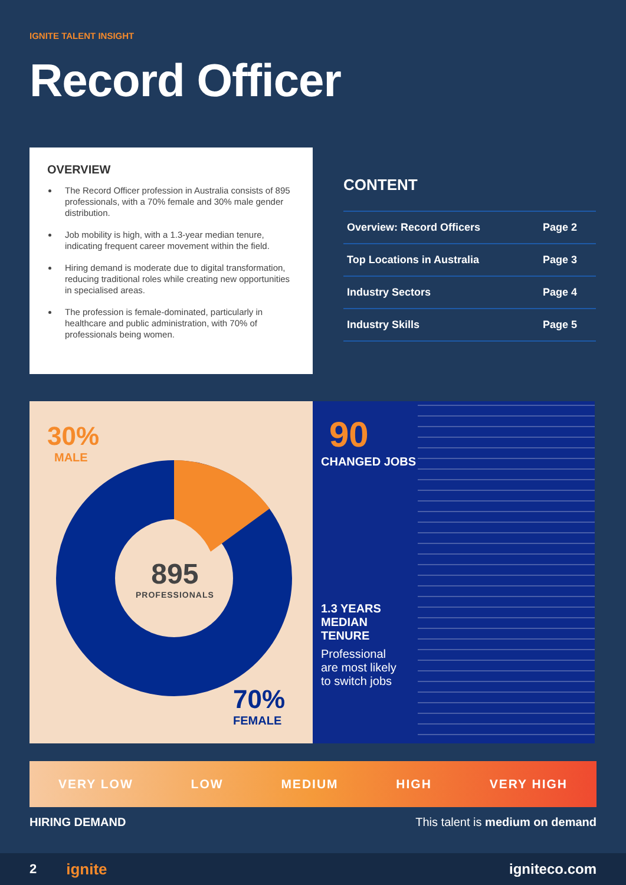IGNITE TALENT INSIGHT
Record Officer
OVERVIEW
The Record Officer profession in Australia consists of 895 professionals, with a 70% female and 30% male gender distribution.
Job mobility is high, with a 1.3-year median tenure, indicating frequent career movement within the field.
Hiring demand is moderate due to digital transformation, reducing traditional roles while creating new opportunities in specialised areas.
The profession is female-dominated, particularly in healthcare and public administration, with 70% of professionals being women.
CONTENT
Overview: Record Officers Page 2
Top Locations in Australia Page 3
Industry Sectors Page 4
Industry Skills Page 5
30%
MALE
895
PROFESSIONALS
70%
FEMALE
90
CHANGED JOBS
1.3 YEARS MEDIAN TENURE
Professional are most likely to switch jobs
VERY LOW LOW MEDIUM HIGH VERY HIGH
HIRING DEMAND This talent is medium on demand
2 ignite igniteco.com